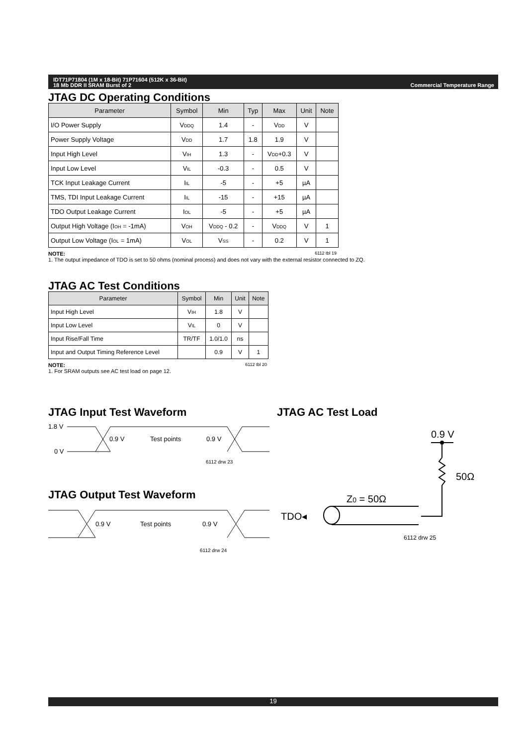IDT71P71804 (1M x 18-Bit) 71P71604 (512K x 36-Bit)
18 Mb DDR II SRAM Burst of 2
Commercial Temperature Range
JTAG DC Operating Conditions
| Parameter | Symbol | Min | Typ | Max | Unit | Note |
| --- | --- | --- | --- | --- | --- | --- |
| I/O Power Supply | V<sub>DDQ</sub> | 1.4 | - | V<sub>DD</sub> | V | |
| Power Supply Voltage | V<sub>DD</sub> | 1.7 | 1.8 | 1.9 | V | |
| Input High Level | V<sub>IH</sub> | 1.3 | - | V<sub>DD</sub>+0.3 | V | |
| Input Low Level | V<sub>IL</sub> | -0.3 | - | 0.5 | V | |
| TCK Input Leakage Current | I<sub>IL</sub> | -5 | - | +5 | µA | |
| TMS, TDI Input Leakage Current | I<sub>IL</sub> | -15 | - | +15 | µA | |
| TDO Output Leakage Current | I<sub>OL</sub> | -5 | - | +5 | µA | |
| Output High Voltage (I<sub>OH</sub> = -1mA) | V<sub>OH</sub> | V<sub>DDQ</sub> - 0.2 | - | V<sub>DDQ</sub> | V | 1 |
| Output Low Voltage (I<sub>OL</sub> = 1mA) | V<sub>OL</sub> | V<sub>SS</sub> | - | 0.2 | V | 1 |
NOTE: 6112 tbl 19
1. The output impedance of TDO is set to 50 ohms (nominal process) and does not vary with the external resistor connected to ZQ.
JTAG AC Test Conditions
| Parameter | Symbol | Min | Unit | Note |
| --- | --- | --- | --- | --- |
| Input High Level | V<sub>IH</sub> | 1.8 | V | |
| Input Low Level | V<sub>IL</sub> | 0 | V | |
| Input Rise/Fall Time | TR/TF | 1.0/1.0 | ns | |
| Input and Output Timing Reference Level | | 0.9 | V | 1 |
NOTE: 6112 tbl 20
1. For SRAM outputs see AC test load on page 12.
JTAG Input Test Waveform
1.8 V
0 V
0.9 V
Test points
0.9 V
6112 drw 23
JTAG Output Test Waveform
0.9 V
Test points
0.9 V
6112 drw 24
JTAG AC Test Load
0.9 V
50Ω
Z0 = 50Ω
TDO◂
6112 drw 25
19